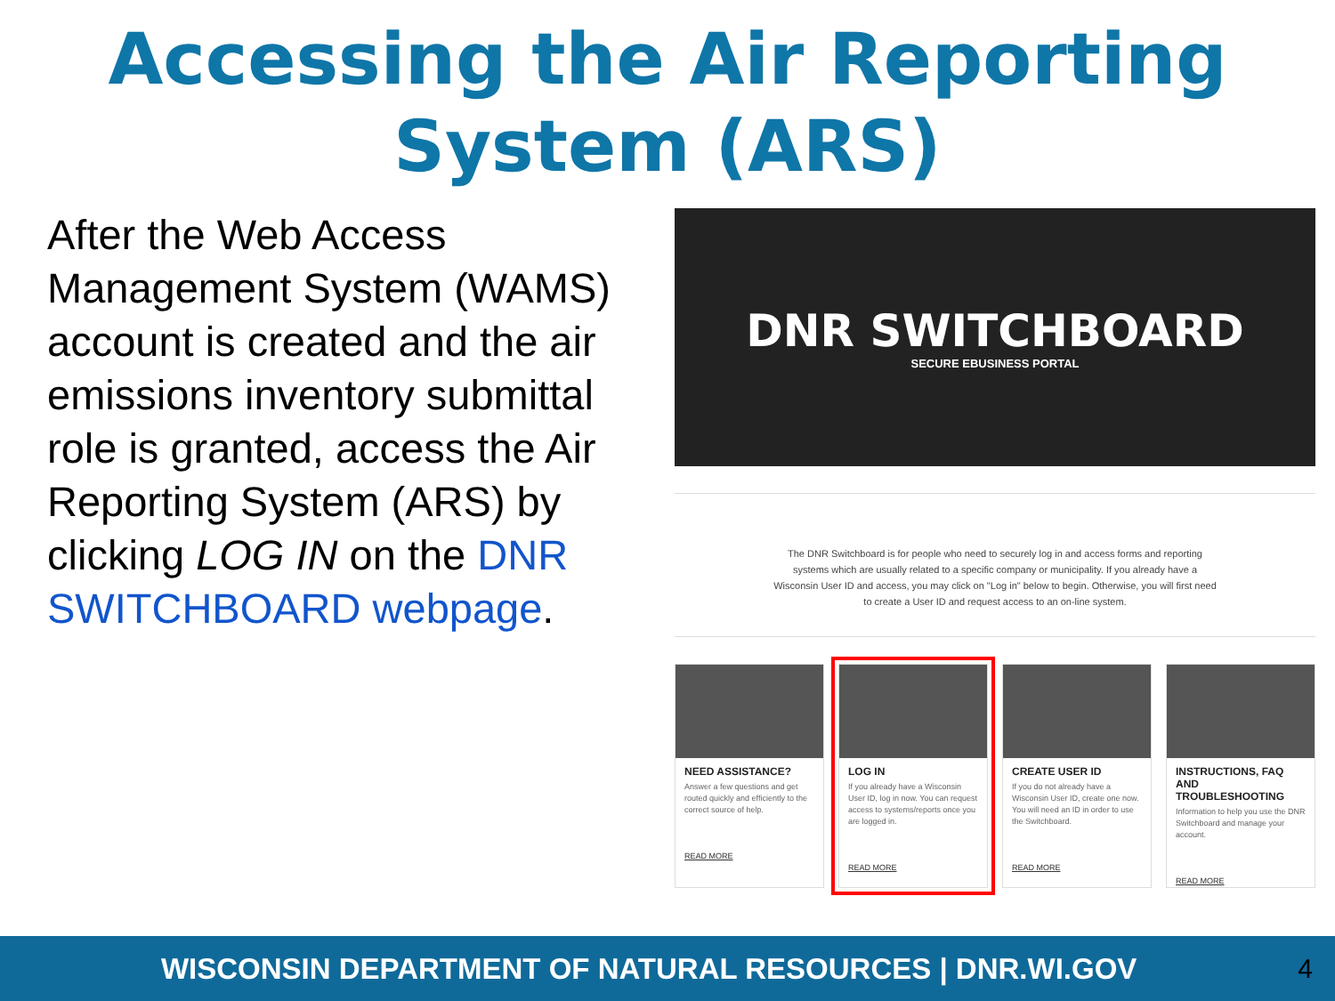Accessing the Air Reporting
System (ARS)
After the Web Access Management System (WAMS) account is created and the air emissions inventory submittal role is granted, access the Air Reporting System (ARS) by clicking LOG IN on the DNR SWITCHBOARD webpage.
DNR SWITCHBOARD
SECURE EBUSINESS PORTAL
The DNR Switchboard is for people who need to securely log in and access forms and reporting systems which are usually related to a specific company or municipality. If you already have a Wisconsin User ID and access, you may click on "Log in" below to begin. Otherwise, you will first need to create a User ID and request access to an on-line system.
NEED ASSISTANCE?
Answer a few questions and get routed quickly and efficiently to the correct source of help.
READ MORE
LOG IN
If you already have a Wisconsin User ID, log in now. You can request access to systems/reports once you are logged in.
READ MORE
CREATE USER ID
If you do not already have a Wisconsin User ID, create one now. You will need an ID in order to use the Switchboard.
READ MORE
INSTRUCTIONS, FAQ AND TROUBLESHOOTING
Information to help you use the DNR Switchboard and manage your account.
READ MORE
WISCONSIN DEPARTMENT OF NATURAL RESOURCES | DNR.WI.GOV 4